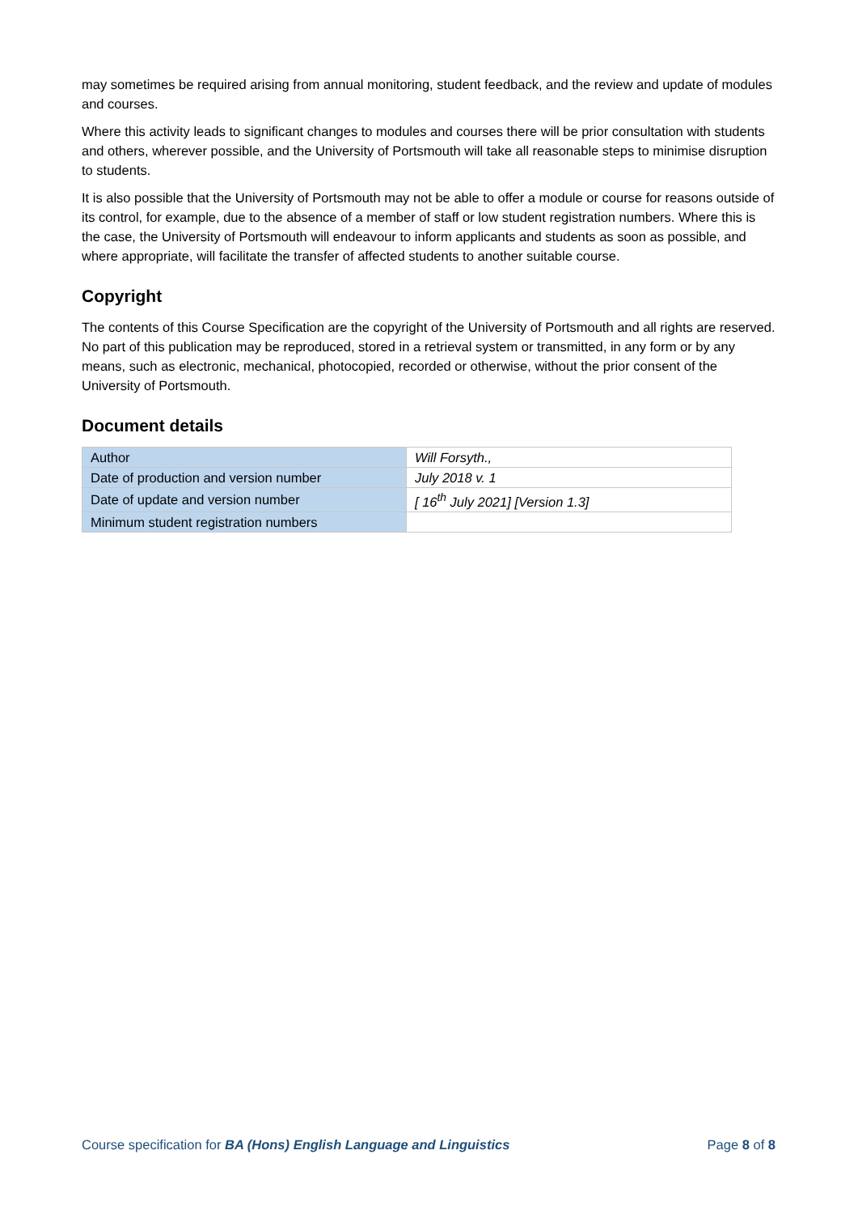may sometimes be required arising from annual monitoring, student feedback, and the review and update of modules and courses.
Where this activity leads to significant changes to modules and courses there will be prior consultation with students and others, wherever possible, and the University of Portsmouth will take all reasonable steps to minimise disruption to students.
It is also possible that the University of Portsmouth may not be able to offer a module or course for reasons outside of its control, for example, due to the absence of a member of staff or low student registration numbers. Where this is the case, the University of Portsmouth will endeavour to inform applicants and students as soon as possible, and where appropriate, will facilitate the transfer of affected students to another suitable course.
Copyright
The contents of this Course Specification are the copyright of the University of Portsmouth and all rights are reserved. No part of this publication may be reproduced, stored in a retrieval system or transmitted, in any form or by any means, such as electronic, mechanical, photocopied, recorded or otherwise, without the prior consent of the University of Portsmouth.
Document details
| Author | Will Forsyth., |
| Date of production and version number | July 2018 v. 1 |
| Date of update and version number | [ 16<sup>th</sup> July 2021] [Version 1.3] |
| Minimum student registration numbers | |
Course specification for BA (Hons) English Language and Linguistics Page 8 of 8